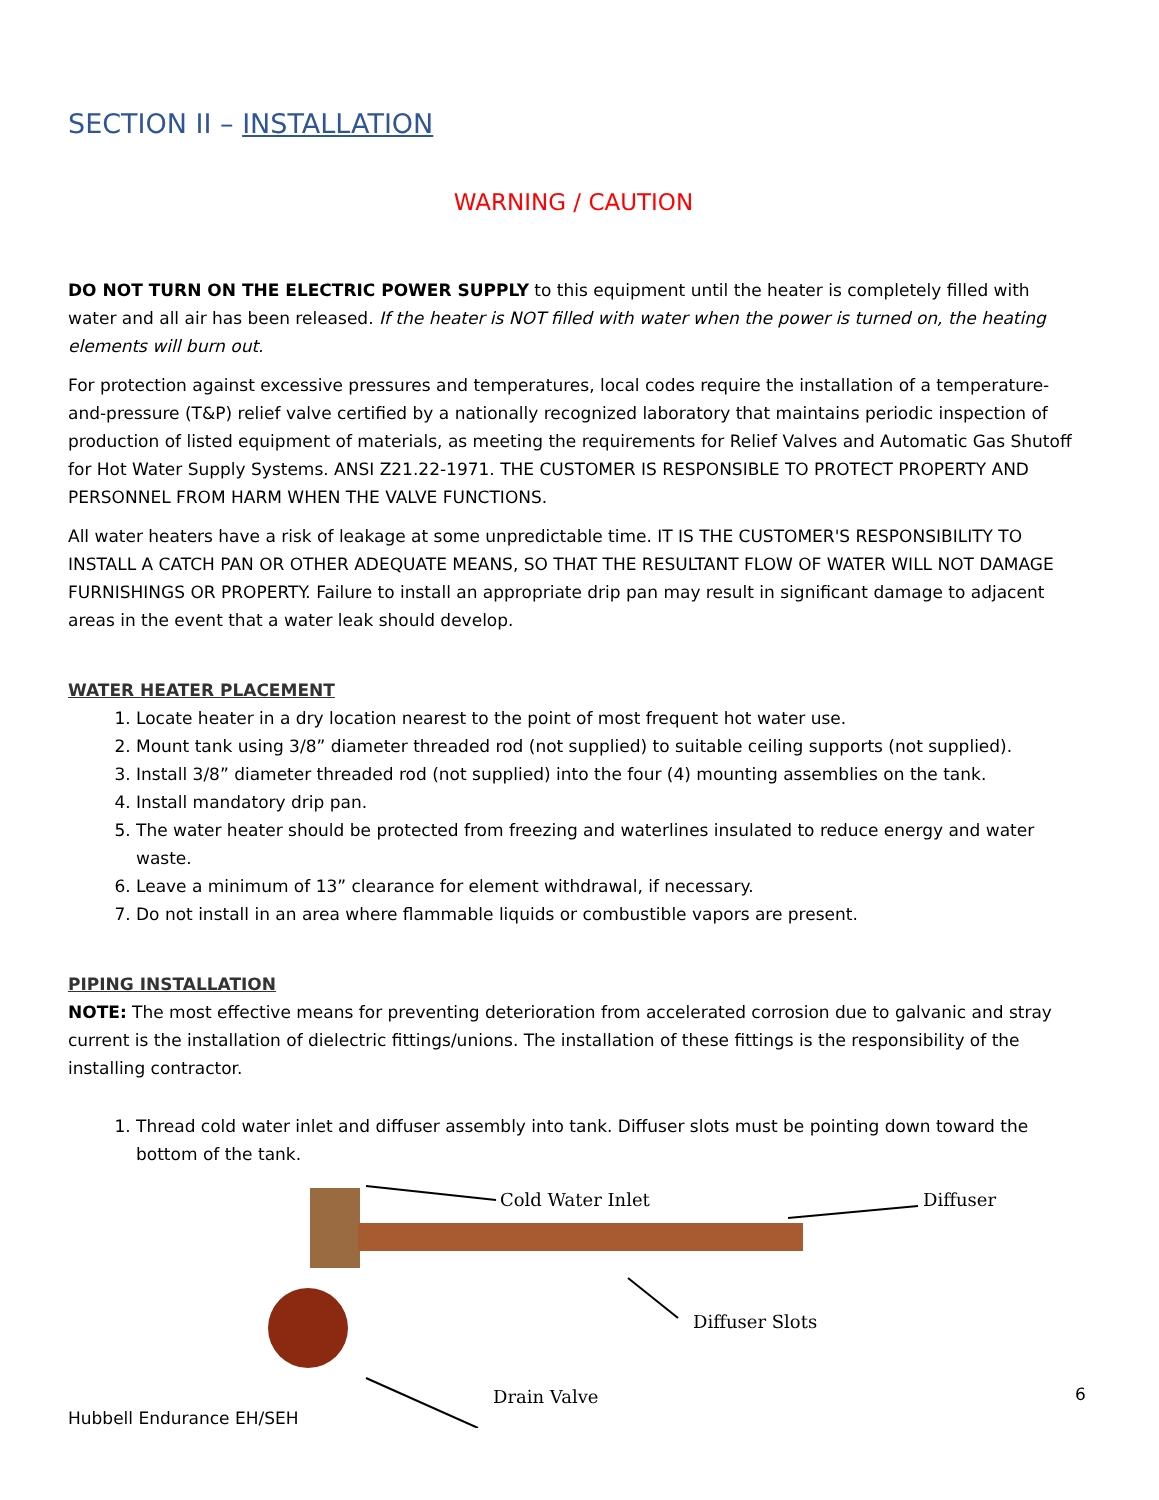SECTION II – INSTALLATION
WARNING / CAUTION
DO NOT TURN ON THE ELECTRIC POWER SUPPLY to this equipment until the heater is completely filled with water and all air has been released. If the heater is NOT filled with water when the power is turned on, the heating elements will burn out.
For protection against excessive pressures and temperatures, local codes require the installation of a temperature-and-pressure (T&P) relief valve certified by a nationally recognized laboratory that maintains periodic inspection of production of listed equipment of materials, as meeting the requirements for Relief Valves and Automatic Gas Shutoff for Hot Water Supply Systems. ANSI Z21.22-1971. THE CUSTOMER IS RESPONSIBLE TO PROTECT PROPERTY AND PERSONNEL FROM HARM WHEN THE VALVE FUNCTIONS.
All water heaters have a risk of leakage at some unpredictable time. IT IS THE CUSTOMER'S RESPONSIBILITY TO INSTALL A CATCH PAN OR OTHER ADEQUATE MEANS, SO THAT THE RESULTANT FLOW OF WATER WILL NOT DAMAGE FURNISHINGS OR PROPERTY. Failure to install an appropriate drip pan may result in significant damage to adjacent areas in the event that a water leak should develop.
WATER HEATER PLACEMENT
1. Locate heater in a dry location nearest to the point of most frequent hot water use.
2. Mount tank using 3/8” diameter threaded rod (not supplied) to suitable ceiling supports (not supplied).
3. Install 3/8” diameter threaded rod (not supplied) into the four (4) mounting assemblies on the tank.
4. Install mandatory drip pan.
5. The water heater should be protected from freezing and waterlines insulated to reduce energy and water waste.
6. Leave a minimum of 13” clearance for element withdrawal, if necessary.
7. Do not install in an area where flammable liquids or combustible vapors are present.
PIPING INSTALLATION
NOTE: The most effective means for preventing deterioration from accelerated corrosion due to galvanic and stray current is the installation of dielectric fittings/unions. The installation of these fittings is the responsibility of the installing contractor.
1. Thread cold water inlet and diffuser assembly into tank. Diffuser slots must be pointing down toward the bottom of the tank.
Cold Water Inlet Diffuser
Diffuser Slots
Drain Valve
6
Hubbell Endurance EH/SEH